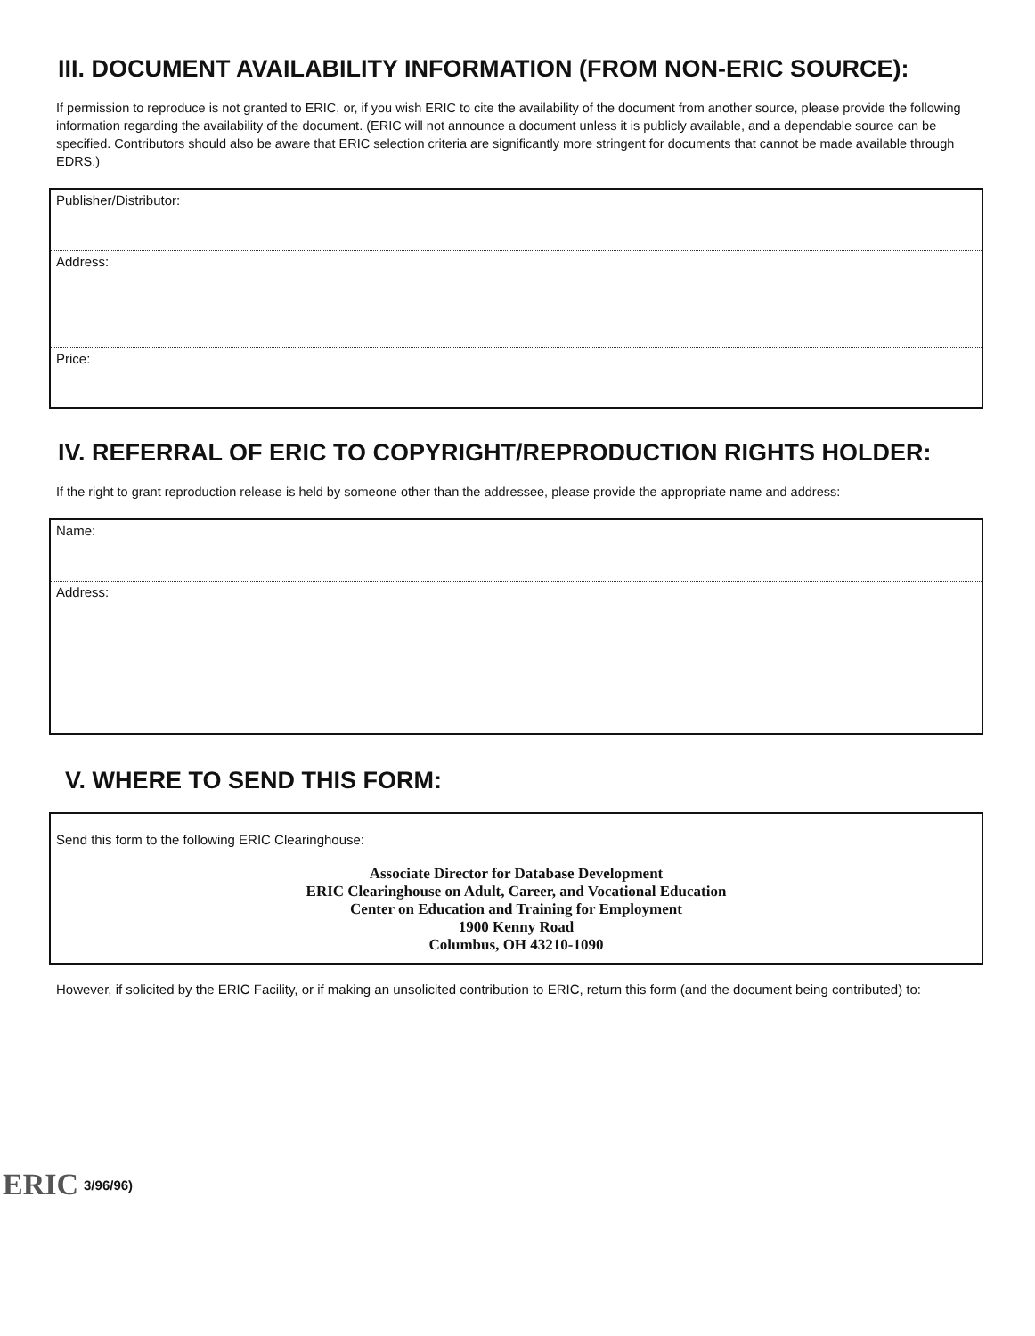III. DOCUMENT AVAILABILITY INFORMATION (FROM NON-ERIC SOURCE):
If permission to reproduce is not granted to ERIC, or, if you wish ERIC to cite the availability of the document from another source, please provide the following information regarding the availability of the document. (ERIC will not announce a document unless it is publicly available, and a dependable source can be specified. Contributors should also be aware that ERIC selection criteria are significantly more stringent for documents that cannot be made available through EDRS.)
Publisher/Distributor:
Address:
Price:
IV. REFERRAL OF ERIC TO COPYRIGHT/REPRODUCTION RIGHTS HOLDER:
If the right to grant reproduction release is held by someone other than the addressee, please provide the appropriate name and address:
Name:
Address:
V. WHERE TO SEND THIS FORM:
Send this form to the following ERIC Clearinghouse:
Associate Director for Database Development
ERIC Clearinghouse on Adult, Career, and Vocational Education
Center on Education and Training for Employment
1900 Kenny Road
Columbus, OH 43210-1090
However, if solicited by the ERIC Facility, or if making an unsolicited contribution to ERIC, return this form (and the document being contributed) to:
ERIC 3/96/96)